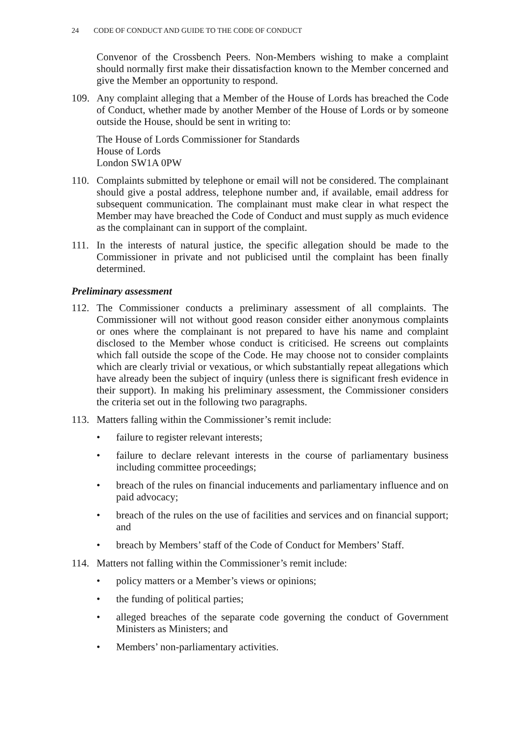24 CODE OF CONDUCT AND GUIDE TO THE CODE OF CONDUCT
Convenor of the Crossbench Peers. Non-Members wishing to make a complaint should normally first make their dissatisfaction known to the Member concerned and give the Member an opportunity to respond.
109. Any complaint alleging that a Member of the House of Lords has breached the Code of Conduct, whether made by another Member of the House of Lords or by someone outside the House, should be sent in writing to:
The House of Lords Commissioner for Standards
House of Lords
London SW1A 0PW
110. Complaints submitted by telephone or email will not be considered. The complainant should give a postal address, telephone number and, if available, email address for subsequent communication. The complainant must make clear in what respect the Member may have breached the Code of Conduct and must supply as much evidence as the complainant can in support of the complaint.
111. In the interests of natural justice, the specific allegation should be made to the Commissioner in private and not publicised until the complaint has been finally determined.
Preliminary assessment
112. The Commissioner conducts a preliminary assessment of all complaints. The Commissioner will not without good reason consider either anonymous complaints or ones where the complainant is not prepared to have his name and complaint disclosed to the Member whose conduct is criticised. He screens out complaints which fall outside the scope of the Code. He may choose not to consider complaints which are clearly trivial or vexatious, or which substantially repeat allegations which have already been the subject of inquiry (unless there is significant fresh evidence in their support). In making his preliminary assessment, the Commissioner considers the criteria set out in the following two paragraphs.
113. Matters falling within the Commissioner’s remit include:
• failure to register relevant interests;
• failure to declare relevant interests in the course of parliamentary business including committee proceedings;
• breach of the rules on financial inducements and parliamentary influence and on paid advocacy;
• breach of the rules on the use of facilities and services and on financial support; and
• breach by Members’ staff of the Code of Conduct for Members’ Staff.
114. Matters not falling within the Commissioner’s remit include:
• policy matters or a Member’s views or opinions;
• the funding of political parties;
• alleged breaches of the separate code governing the conduct of Government Ministers as Ministers; and
• Members’ non-parliamentary activities.